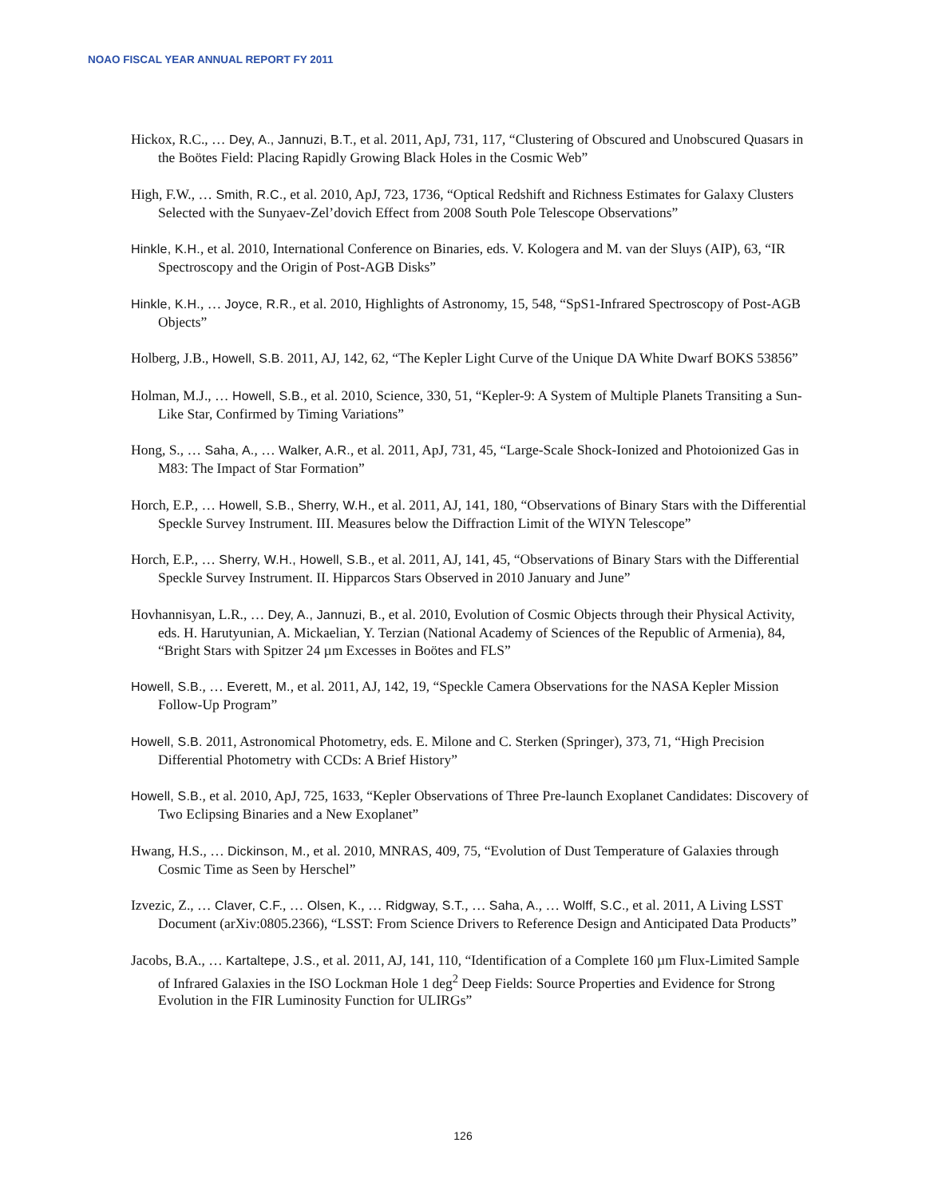NOAO FISCAL YEAR ANNUAL REPORT FY 2011
Hickox, R.C., … Dey, A., Jannuzi, B.T., et al. 2011, ApJ, 731, 117, “Clustering of Obscured and Unobscured Quasars in the Boötes Field: Placing Rapidly Growing Black Holes in the Cosmic Web”
High, F.W., … Smith, R.C., et al. 2010, ApJ, 723, 1736, “Optical Redshift and Richness Estimates for Galaxy Clusters Selected with the Sunyaev-Zel’dovich Effect from 2008 South Pole Telescope Observations”
Hinkle, K.H., et al. 2010, International Conference on Binaries, eds. V. Kologera and M. van der Sluys (AIP), 63, “IR Spectroscopy and the Origin of Post-AGB Disks”
Hinkle, K.H., … Joyce, R.R., et al. 2010, Highlights of Astronomy, 15, 548, “SpS1-Infrared Spectroscopy of Post-AGB Objects”
Holberg, J.B., Howell, S.B. 2011, AJ, 142, 62, “The Kepler Light Curve of the Unique DA White Dwarf BOKS 53856”
Holman, M.J., … Howell, S.B., et al. 2010, Science, 330, 51, “Kepler-9: A System of Multiple Planets Transiting a Sun-Like Star, Confirmed by Timing Variations”
Hong, S., … Saha, A., … Walker, A.R., et al. 2011, ApJ, 731, 45, “Large-Scale Shock-Ionized and Photoionized Gas in M83: The Impact of Star Formation”
Horch, E.P., … Howell, S.B., Sherry, W.H., et al. 2011, AJ, 141, 180, “Observations of Binary Stars with the Differential Speckle Survey Instrument. III. Measures below the Diffraction Limit of the WIYN Telescope”
Horch, E.P., … Sherry, W.H., Howell, S.B., et al. 2011, AJ, 141, 45, “Observations of Binary Stars with the Differential Speckle Survey Instrument. II. Hipparcos Stars Observed in 2010 January and June”
Hovhannisyan, L.R., … Dey, A., Jannuzi, B., et al. 2010, Evolution of Cosmic Objects through their Physical Activity, eds. H. Harutyunian, A. Mickaelian, Y. Terzian (National Academy of Sciences of the Republic of Armenia), 84, “Bright Stars with Spitzer 24 µm Excesses in Boötes and FLS”
Howell, S.B., … Everett, M., et al. 2011, AJ, 142, 19, “Speckle Camera Observations for the NASA Kepler Mission Follow-Up Program”
Howell, S.B. 2011, Astronomical Photometry, eds. E. Milone and C. Sterken (Springer), 373, 71, “High Precision Differential Photometry with CCDs: A Brief History”
Howell, S.B., et al. 2010, ApJ, 725, 1633, “Kepler Observations of Three Pre-launch Exoplanet Candidates: Discovery of Two Eclipsing Binaries and a New Exoplanet”
Hwang, H.S., … Dickinson, M., et al. 2010, MNRAS, 409, 75, “Evolution of Dust Temperature of Galaxies through Cosmic Time as Seen by Herschel”
Izvezic, Z., … Claver, C.F., … Olsen, K., … Ridgway, S.T., … Saha, A., … Wolff, S.C., et al. 2011, A Living LSST Document (arXiv:0805.2366), “LSST: From Science Drivers to Reference Design and Anticipated Data Products”
Jacobs, B.A., … Kartaltepe, J.S., et al. 2011, AJ, 141, 110, “Identification of a Complete 160 µm Flux-Limited Sample of Infrared Galaxies in the ISO Lockman Hole 1 deg<sup>2</sup> Deep Fields: Source Properties and Evidence for Strong Evolution in the FIR Luminosity Function for ULIRGs”
126